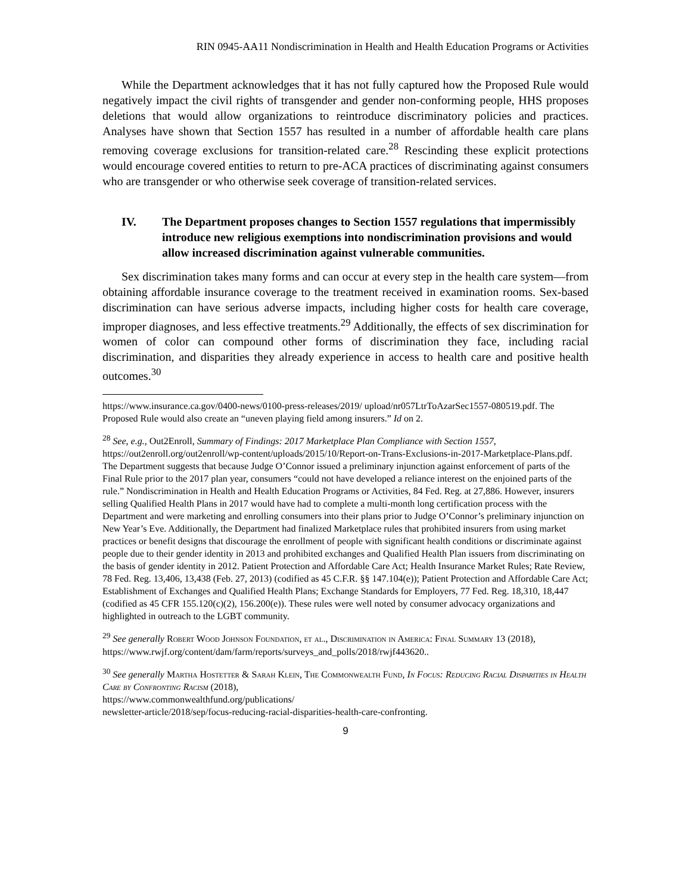RIN 0945-AA11 Nondiscrimination in Health and Health Education Programs or Activities
While the Department acknowledges that it has not fully captured how the Proposed Rule would negatively impact the civil rights of transgender and gender non-conforming people, HHS proposes deletions that would allow organizations to reintroduce discriminatory policies and practices. Analyses have shown that Section 1557 has resulted in a number of affordable health care plans removing coverage exclusions for transition-related care.<sup>28</sup> Rescinding these explicit protections would encourage covered entities to return to pre-ACA practices of discriminating against consumers who are transgender or who otherwise seek coverage of transition-related services.
IV. The Department proposes changes to Section 1557 regulations that impermissibly introduce new religious exemptions into nondiscrimination provisions and would allow increased discrimination against vulnerable communities.
Sex discrimination takes many forms and can occur at every step in the health care system—from obtaining affordable insurance coverage to the treatment received in examination rooms. Sex-based discrimination can have serious adverse impacts, including higher costs for health care coverage, improper diagnoses, and less effective treatments.<sup>29</sup> Additionally, the effects of sex discrimination for women of color can compound other forms of discrimination they face, including racial discrimination, and disparities they already experience in access to health care and positive health outcomes.<sup>30</sup>
https://www.insurance.ca.gov/0400-news/0100-press-releases/2019/ upload/nr057LtrToAzarSec1557-080519.pdf. The Proposed Rule would also create an “uneven playing field among insurers.” Id on 2.
<sup>28</sup> See, e.g., Out2Enroll, Summary of Findings: 2017 Marketplace Plan Compliance with Section 1557, https://out2enroll.org/out2enroll/wp-content/uploads/2015/10/Report-on-Trans-Exclusions-in-2017-Marketplace-Plans.pdf. The Department suggests that because Judge O’Connor issued a preliminary injunction against enforcement of parts of the Final Rule prior to the 2017 plan year, consumers “could not have developed a reliance interest on the enjoined parts of the rule.” Nondiscrimination in Health and Health Education Programs or Activities, 84 Fed. Reg. at 27,886. However, insurers selling Qualified Health Plans in 2017 would have had to complete a multi-month long certification process with the Department and were marketing and enrolling consumers into their plans prior to Judge O’Connor’s preliminary injunction on New Year’s Eve. Additionally, the Department had finalized Marketplace rules that prohibited insurers from using market practices or benefit designs that discourage the enrollment of people with significant health conditions or discriminate against people due to their gender identity in 2013 and prohibited exchanges and Qualified Health Plan issuers from discriminating on the basis of gender identity in 2012. Patient Protection and Affordable Care Act; Health Insurance Market Rules; Rate Review, 78 Fed. Reg. 13,406, 13,438 (Feb. 27, 2013) (codified as 45 C.F.R. §§ 147.104(e)); Patient Protection and Affordable Care Act; Establishment of Exchanges and Qualified Health Plans; Exchange Standards for Employers, 77 Fed. Reg. 18,310, 18,447 (codified as 45 CFR 155.120(c)(2), 156.200(e)). These rules were well noted by consumer advocacy organizations and highlighted in outreach to the LGBT community.
<sup>29</sup> See generally Robert Wood Johnson Foundation, et al., Discrimination in America: Final Summary 13 (2018),
https://www.rwjf.org/content/dam/farm/reports/surveys_and_polls/2018/rwjf443620..
<sup>30</sup> See generally Martha Hostetter & Sarah Klein, The Commonwealth Fund, In Focus: Reducing Racial Disparities in Health Care by Confronting Racism (2018),
https://www.commonwealthfund.org/publications/
newsletter-article/2018/sep/focus-reducing-racial-disparities-health-care-confronting.
9